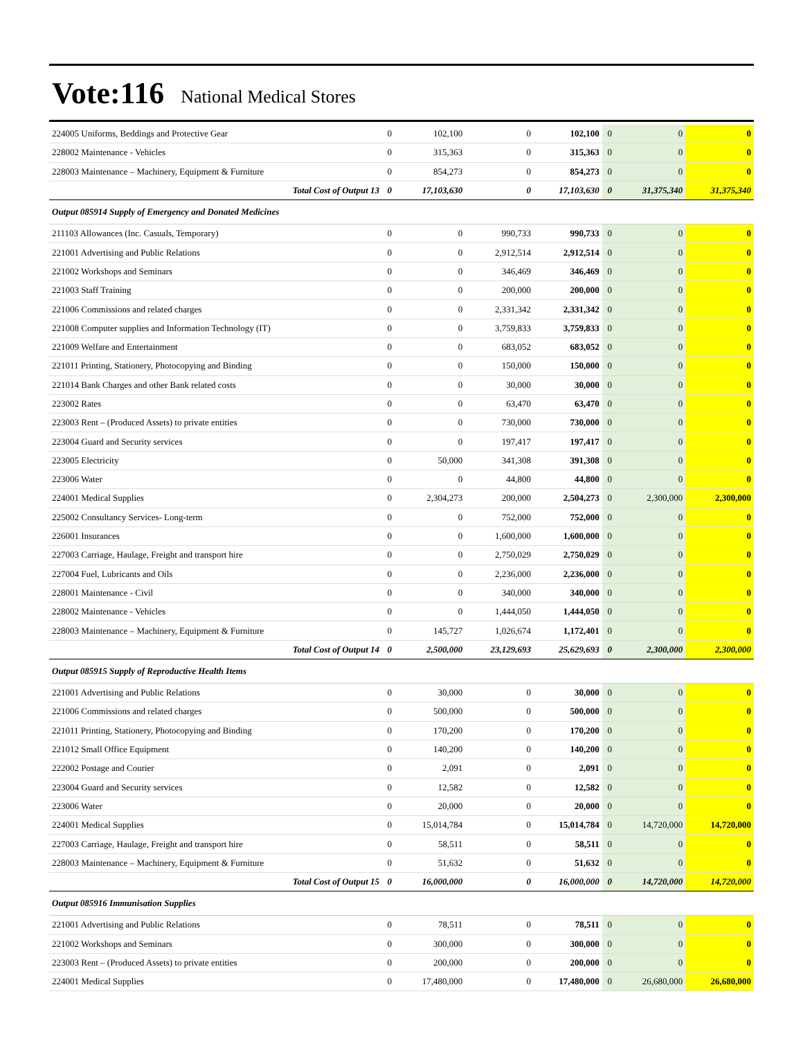Vote:116 National Medical Stores
| 224005 Uniforms, Beddings and Protective Gear | 0 | 102,100 | 0 | 102,100 | 0 | 0 | 0 |
| 228002 Maintenance - Vehicles | 0 | 315,363 | 0 | 315,363 | 0 | 0 | 0 |
| 228003 Maintenance – Machinery, Equipment & Furniture | 0 | 854,273 | 0 | 854,273 | 0 | 0 | 0 |
| Total Cost of Output 13 | 0 | 17,103,630 | 0 | 17,103,630 | 0 | 31,375,340 | 31,375,340 |
| Output 085914 Supply of Emergency and Donated Medicines | | | | | | | |
| 211103 Allowances (Inc. Casuals, Temporary) | 0 | 0 | 990,733 | 990,733 | 0 | 0 | 0 |
| 221001 Advertising and Public Relations | 0 | 0 | 2,912,514 | 2,912,514 | 0 | 0 | 0 |
| 221002 Workshops and Seminars | 0 | 0 | 346,469 | 346,469 | 0 | 0 | 0 |
| 221003 Staff Training | 0 | 0 | 200,000 | 200,000 | 0 | 0 | 0 |
| 221006 Commissions and related charges | 0 | 0 | 2,331,342 | 2,331,342 | 0 | 0 | 0 |
| 221008 Computer supplies and Information Technology (IT) | 0 | 0 | 3,759,833 | 3,759,833 | 0 | 0 | 0 |
| 221009 Welfare and Entertainment | 0 | 0 | 683,052 | 683,052 | 0 | 0 | 0 |
| 221011 Printing, Stationery, Photocopying and Binding | 0 | 0 | 150,000 | 150,000 | 0 | 0 | 0 |
| 221014 Bank Charges and other Bank related costs | 0 | 0 | 30,000 | 30,000 | 0 | 0 | 0 |
| 223002 Rates | 0 | 0 | 63,470 | 63,470 | 0 | 0 | 0 |
| 223003 Rent – (Produced Assets) to private entities | 0 | 0 | 730,000 | 730,000 | 0 | 0 | 0 |
| 223004 Guard and Security services | 0 | 0 | 197,417 | 197,417 | 0 | 0 | 0 |
| 223005 Electricity | 0 | 50,000 | 341,308 | 391,308 | 0 | 0 | 0 |
| 223006 Water | 0 | 0 | 44,800 | 44,800 | 0 | 0 | 0 |
| 224001 Medical Supplies | 0 | 2,304,273 | 200,000 | 2,504,273 | 0 | 2,300,000 | 2,300,000 |
| 225002 Consultancy Services- Long-term | 0 | 0 | 752,000 | 752,000 | 0 | 0 | 0 |
| 226001 Insurances | 0 | 0 | 1,600,000 | 1,600,000 | 0 | 0 | 0 |
| 227003 Carriage, Haulage, Freight and transport hire | 0 | 0 | 2,750,029 | 2,750,029 | 0 | 0 | 0 |
| 227004 Fuel, Lubricants and Oils | 0 | 0 | 2,236,000 | 2,236,000 | 0 | 0 | 0 |
| 228001 Maintenance - Civil | 0 | 0 | 340,000 | 340,000 | 0 | 0 | 0 |
| 228002 Maintenance - Vehicles | 0 | 0 | 1,444,050 | 1,444,050 | 0 | 0 | 0 |
| 228003 Maintenance – Machinery, Equipment & Furniture | 0 | 145,727 | 1,026,674 | 1,172,401 | 0 | 0 | 0 |
| Total Cost of Output 14 | 0 | 2,500,000 | 23,129,693 | 25,629,693 | 0 | 2,300,000 | 2,300,000 |
| Output 085915 Supply of Reproductive Health Items | | | | | | | |
| 221001 Advertising and Public Relations | 0 | 30,000 | 0 | 30,000 | 0 | 0 | 0 |
| 221006 Commissions and related charges | 0 | 500,000 | 0 | 500,000 | 0 | 0 | 0 |
| 221011 Printing, Stationery, Photocopying and Binding | 0 | 170,200 | 0 | 170,200 | 0 | 0 | 0 |
| 221012 Small Office Equipment | 0 | 140,200 | 0 | 140,200 | 0 | 0 | 0 |
| 222002 Postage and Courier | 0 | 2,091 | 0 | 2,091 | 0 | 0 | 0 |
| 223004 Guard and Security services | 0 | 12,582 | 0 | 12,582 | 0 | 0 | 0 |
| 223006 Water | 0 | 20,000 | 0 | 20,000 | 0 | 0 | 0 |
| 224001 Medical Supplies | 0 | 15,014,784 | 0 | 15,014,784 | 0 | 14,720,000 | 14,720,000 |
| 227003 Carriage, Haulage, Freight and transport hire | 0 | 58,511 | 0 | 58,511 | 0 | 0 | 0 |
| 228003 Maintenance – Machinery, Equipment & Furniture | 0 | 51,632 | 0 | 51,632 | 0 | 0 | 0 |
| Total Cost of Output 15 | 0 | 16,000,000 | 0 | 16,000,000 | 0 | 14,720,000 | 14,720,000 |
| Output 085916 Immunisation Supplies | | | | | | | |
| 221001 Advertising and Public Relations | 0 | 78,511 | 0 | 78,511 | 0 | 0 | 0 |
| 221002 Workshops and Seminars | 0 | 300,000 | 0 | 300,000 | 0 | 0 | 0 |
| 223003 Rent – (Produced Assets) to private entities | 0 | 200,000 | 0 | 200,000 | 0 | 0 | 0 |
| 224001 Medical Supplies | 0 | 17,480,000 | 0 | 17,480,000 | 0 | 26,680,000 | 26,680,000 |